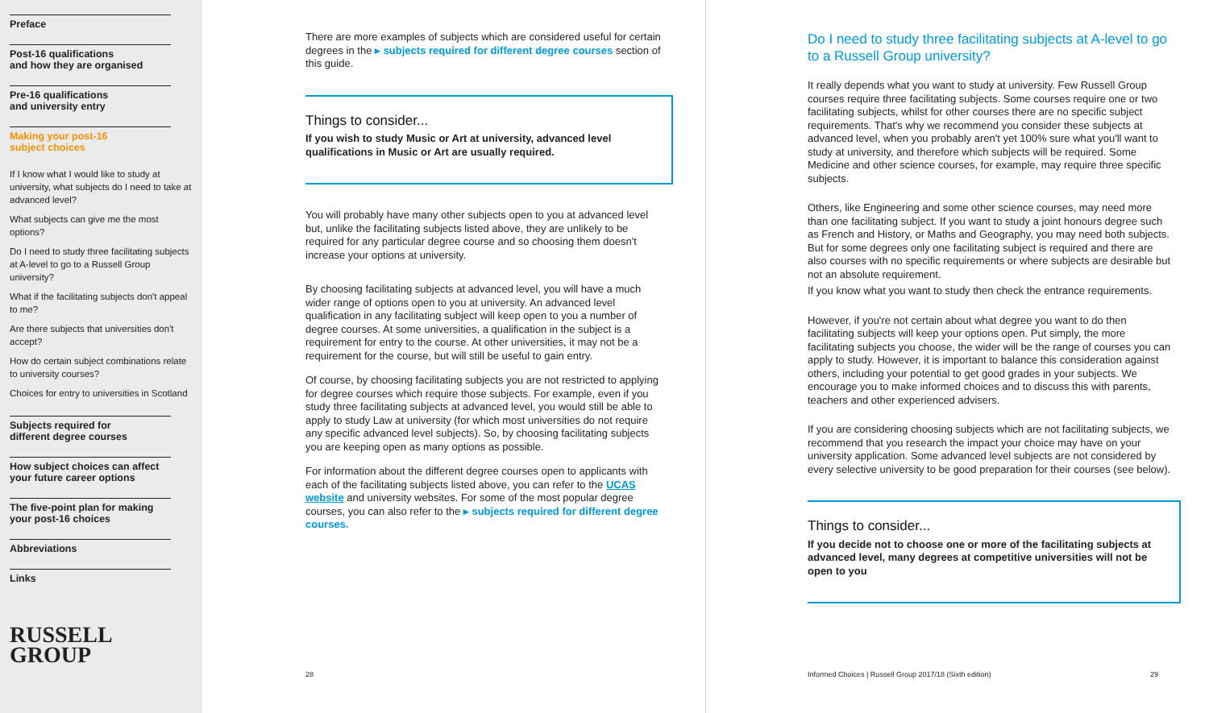Preface
Post-16 qualifications
and how they are organised
Pre-16 qualifications
and university entry
Making your post-16
subject choices
If I know what I would like to study at university, what subjects do I need to take at advanced level?
What subjects can give me the most options?
Do I need to study three facilitating subjects at A-level to go to a Russell Group university?
What if the facilitating subjects don't appeal to me?
Are there subjects that universities don't accept?
How do certain subject combinations relate to university courses?
Choices for entry to universities in Scotland
Subjects required for
different degree courses
How subject choices can affect
your future career options
The five-point plan for making
your post-16 choices
Abbreviations
Links
RUSSELL
GROUP
There are more examples of subjects which are considered useful for certain degrees in the ▸ subjects required for different degree courses section of this guide.
Things to consider...
If you wish to study Music or Art at university, advanced level qualifications in Music or Art are usually required.
You will probably have many other subjects open to you at advanced level but, unlike the facilitating subjects listed above, they are unlikely to be required for any particular degree course and so choosing them doesn't increase your options at university.
By choosing facilitating subjects at advanced level, you will have a much wider range of options open to you at university. An advanced level qualification in any facilitating subject will keep open to you a number of degree courses. At some universities, a qualification in the subject is a requirement for entry to the course. At other universities, it may not be a requirement for the course, but will still be useful to gain entry.
Of course, by choosing facilitating subjects you are not restricted to applying for degree courses which require those subjects. For example, even if you study three facilitating subjects at advanced level, you would still be able to apply to study Law at university (for which most universities do not require any specific advanced level subjects). So, by choosing facilitating subjects you are keeping open as many options as possible.
For information about the different degree courses open to applicants with each of the facilitating subjects listed above, you can refer to the UCAS website and university websites. For some of the most popular degree courses, you can also refer to the ▸ subjects required for different degree courses.
28
Do I need to study three facilitating subjects at A-level to go to a Russell Group university?
It really depends what you want to study at university. Few Russell Group courses require three facilitating subjects. Some courses require one or two facilitating subjects, whilst for other courses there are no specific subject requirements. That's why we recommend you consider these subjects at advanced level, when you probably aren't yet 100% sure what you'll want to study at university, and therefore which subjects will be required. Some Medicine and other science courses, for example, may require three specific subjects.
Others, like Engineering and some other science courses, may need more than one facilitating subject. If you want to study a joint honours degree such as French and History, or Maths and Geography, you may need both subjects. But for some degrees only one facilitating subject is required and there are also courses with no specific requirements or where subjects are desirable but not an absolute requirement.
If you know what you want to study then check the entrance requirements.
However, if you're not certain about what degree you want to do then facilitating subjects will keep your options open. Put simply, the more facilitating subjects you choose, the wider will be the range of courses you can apply to study. However, it is important to balance this consideration against others, including your potential to get good grades in your subjects. We encourage you to make informed choices and to discuss this with parents, teachers and other experienced advisers.
If you are considering choosing subjects which are not facilitating subjects, we recommend that you research the impact your choice may have on your university application. Some advanced level subjects are not considered by every selective university to be good preparation for their courses (see below).
Things to consider...
If you decide not to choose one or more of the facilitating subjects at advanced level, many degrees at competitive universities will not be open to you
Informed Choices | Russell Group 2017/18 (Sixth edition) 29